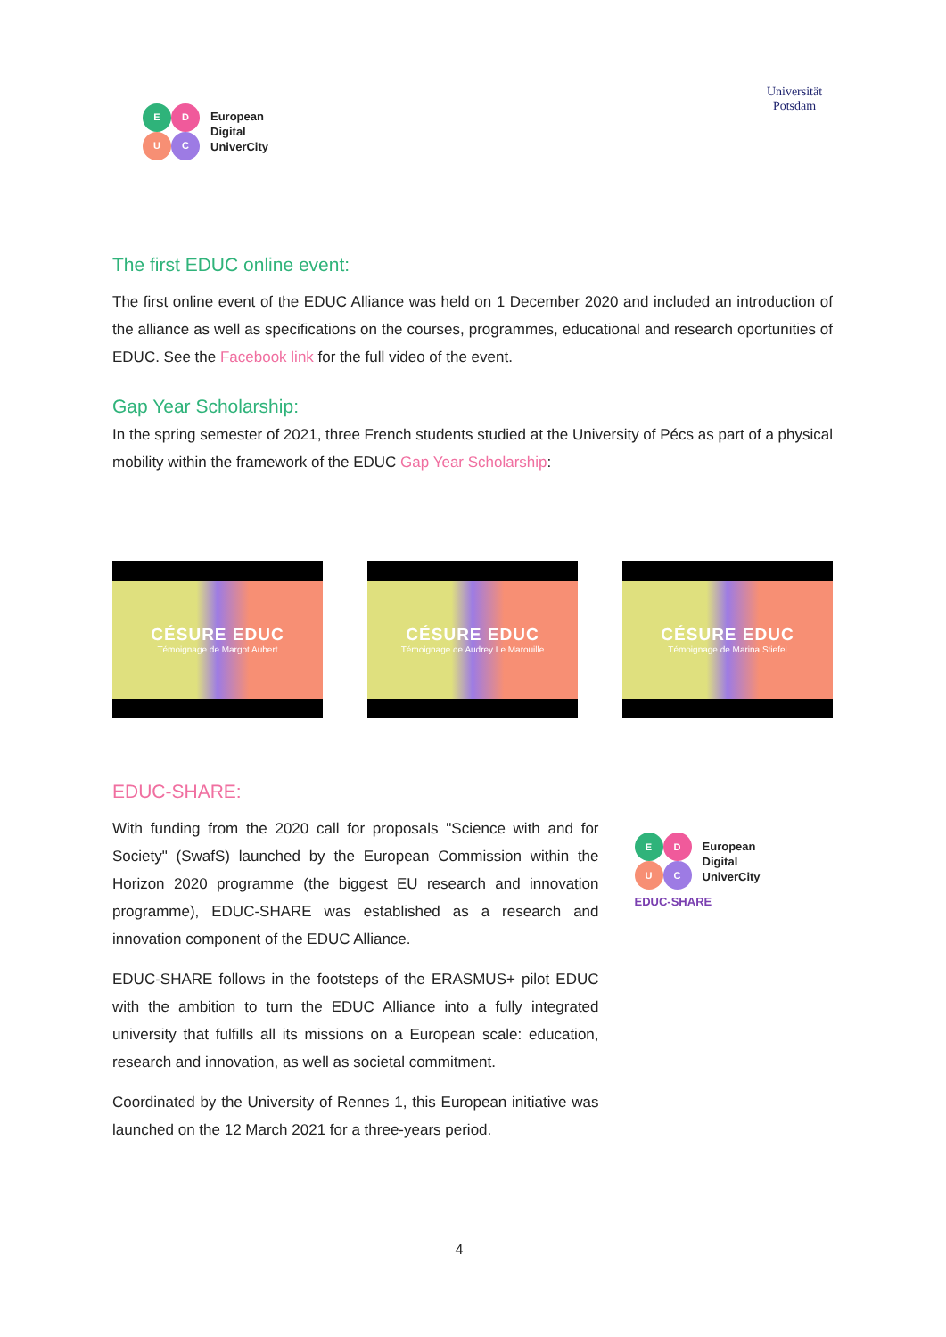E
D
U
C
European
Digital
UniverCity
Universität
Potsdam
The first EDUC online event:
The first online event of the EDUC Alliance was held on 1 December 2020 and included an introduction of the alliance as well as specifications on the courses, programmes, educational and research oportunities of EDUC. See the Facebook link for the full video of the event.
Gap Year Scholarship:
In the spring semester of 2021, three French students studied at the University of Pécs as part of a physical mobility within the framework of the EDUC Gap Year Scholarship:
CÉSURE EDUC
Témoignage de Margot Aubert
CÉSURE EDUC
Témoignage de Audrey Le Marouille
CÉSURE EDUC
Témoignage de Marina Stiefel
EDUC-SHARE:
With funding from the 2020 call for proposals "Science with and for Society" (SwafS) launched by the European Commission within the Horizon 2020 programme (the biggest EU research and innovation programme), EDUC-SHARE was established as a research and innovation component of the EDUC Alliance.
EDUC-SHARE follows in the footsteps of the ERASMUS+ pilot EDUC with the ambition to turn the EDUC Alliance into a fully integrated university that fulfills all its missions on a European scale: education, research and innovation, as well as societal commitment.
Coordinated by the University of Rennes 1, this European initiative was launched on the 12 March 2021 for a three-years period.
E
D
U
C
European
Digital
UniverCity
EDUC-SHARE
4